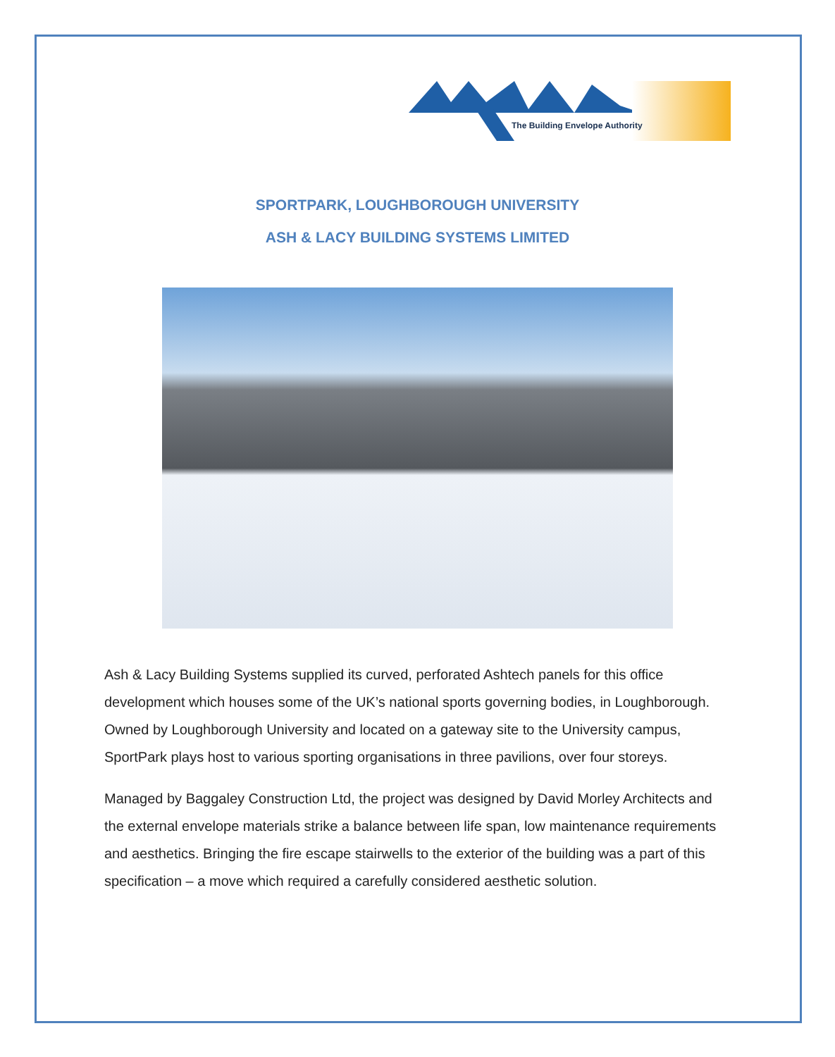The Building Envelope Authority
SPORTPARK, LOUGHBOROUGH UNIVERSITY
ASH & LACY BUILDING SYSTEMS LIMITED
Ash & Lacy Building Systems supplied its curved, perforated Ashtech panels for this office development which houses some of the UK’s national sports governing bodies, in Loughborough. Owned by Loughborough University and located on a gateway site to the University campus, SportPark plays host to various sporting organisations in three pavilions, over four storeys.
Managed by Baggaley Construction Ltd, the project was designed by David Morley Architects and the external envelope materials strike a balance between life span, low maintenance requirements and aesthetics. Bringing the fire escape stairwells to the exterior of the building was a part of this specification – a move which required a carefully considered aesthetic solution.